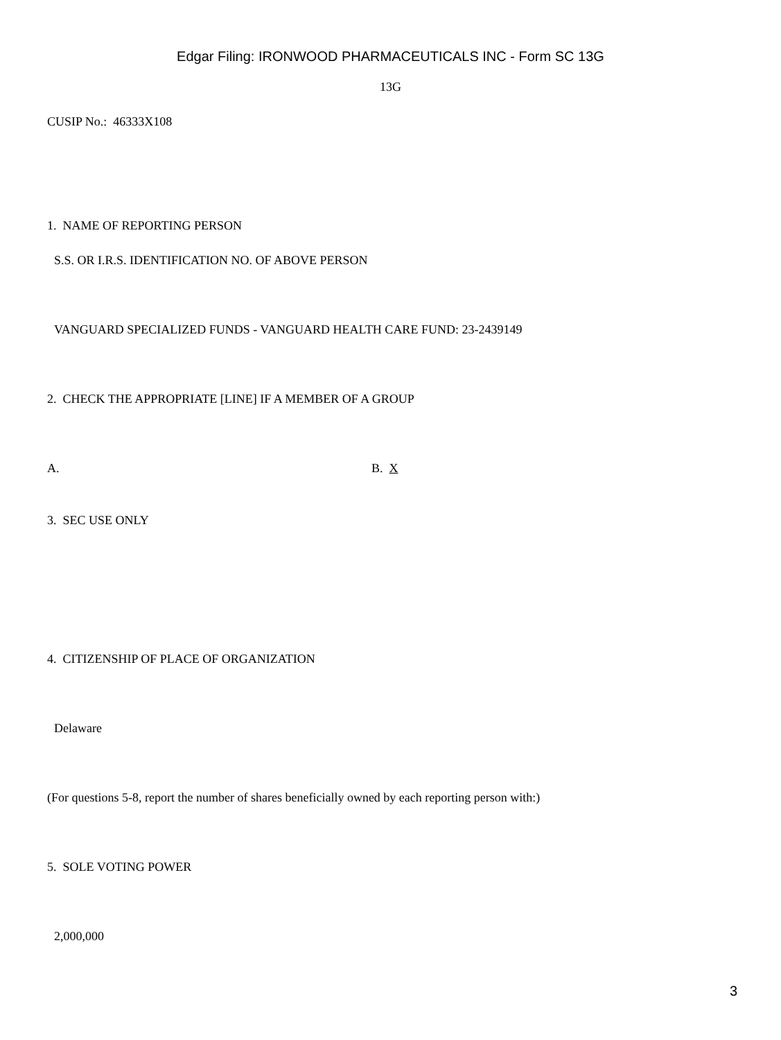Edgar Filing: IRONWOOD PHARMACEUTICALS INC - Form SC 13G
13G
CUSIP No.: 46333X108
1. NAME OF REPORTING PERSON
S.S. OR I.R.S. IDENTIFICATION NO. OF ABOVE PERSON
VANGUARD SPECIALIZED FUNDS - VANGUARD HEALTH CARE FUND: 23-2439149
2. CHECK THE APPROPRIATE [LINE] IF A MEMBER OF A GROUP
A. B. X
3. SEC USE ONLY
4. CITIZENSHIP OF PLACE OF ORGANIZATION
Delaware
(For questions 5-8, report the number of shares beneficially owned by each reporting person with:)
5. SOLE VOTING POWER
2,000,000
3